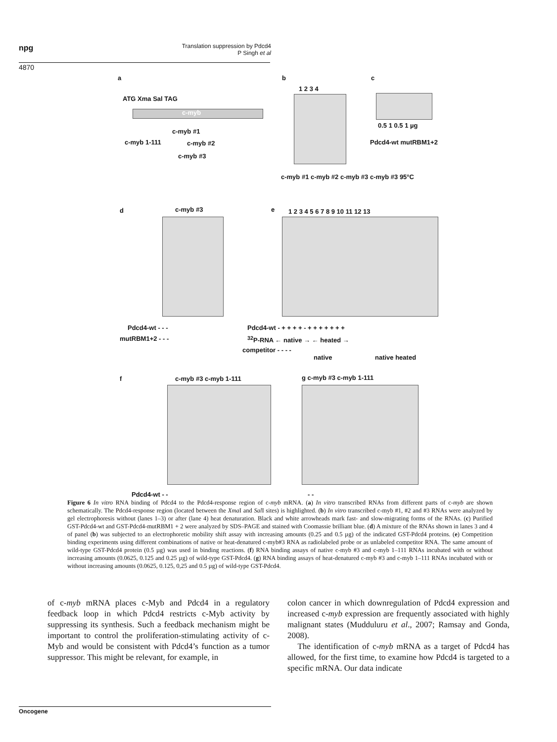npg
Translation suppression by Pdcd4
P Singh et al
4870
a
ATG Xma Sal TAG
c-myb
c-myb #1
c-myb 1-111 c-myb #2
c-myb #3
b
1 2 3 4
c-myb #1 c-myb #2 c-myb #3 c-myb #3 95°C
c
0.5 1 0.5 1 µg
Pdcd4-wt mutRBM1+2
d c-myb #3
Pdcd4-wt - - -
mutRBM1+2 - - -
e 1 2 3 4 5 6 7 8 9 10 11 12 13
Pdcd4-wt - + + + + - + + + + + + +
<sup>32</sup>P-RNA ← native → ← heated →
competitor - - - -
native native heated
f c-myb #3 c-myb 1-111
Pdcd4-wt - -
g c-myb #3 c-myb 1-111
- -
Figure 6 In vitro RNA binding of Pdcd4 to the Pdcd4-response region of c-myb mRNA. (a) In vitro transcribed RNAs from different parts of c-myb are shown schematically. The Pdcd4-response region (located between the Xma I and Sal I sites) is highlighted. (b) In vitro transcribed c-myb #1, #2 and #3 RNAs were analyzed by gel electrophoresis without (lanes 1–3) or after (lane 4) heat denaturation. Black and white arrowheads mark fast- and slow-migrating forms of the RNAs. (c) Purified GST-Pdcd4-wt and GST-Pdcd4-mutRBM1 + 2 were analyzed by SDS–PAGE and stained with Coomassie brilliant blue. (d) A mixture of the RNAs shown in lanes 3 and 4 of panel (b) was subjected to an electrophoretic mobility shift assay with increasing amounts (0.25 and 0.5 µg) of the indicated GST-Pdcd4 proteins. (e) Competition binding experiments using different combinations of native or heat-denatured c-myb#3 RNA as radiolabeled probe or as unlabeled competitor RNA. The same amount of wild-type GST-Pdcd4 protein (0.5 µg) was used in binding reactions. (f) RNA binding assays of native c-myb #3 and c-myb 1–111 RNAs incubated with or without increasing amounts (0.0625, 0.125 and 0.25 µg) of wild-type GST-Pdcd4. (g) RNA binding assays of heat-denatured c-myb #3 and c-myb 1–111 RNAs incubated with or without increasing amounts (0.0625, 0.125, 0,25 and 0.5 µg) of wild-type GST-Pdcd4.
of c-myb mRNA places c-Myb and Pdcd4 in a regulatory feedback loop in which Pdcd4 restricts c-Myb activity by suppressing its synthesis. Such a feedback mechanism might be important to control the proliferation-stimulating activity of c-Myb and would be consistent with Pdcd4’s function as a tumor suppressor. This might be relevant, for example, in
colon cancer in which downregulation of Pdcd4 expression and increased c-myb expression are frequently associated with highly malignant states (Mudduluru et al., 2007; Ramsay and Gonda, 2008).
The identification of c-myb mRNA as a target of Pdcd4 has allowed, for the first time, to examine how Pdcd4 is targeted to a specific mRNA. Our data indicate
Oncogene